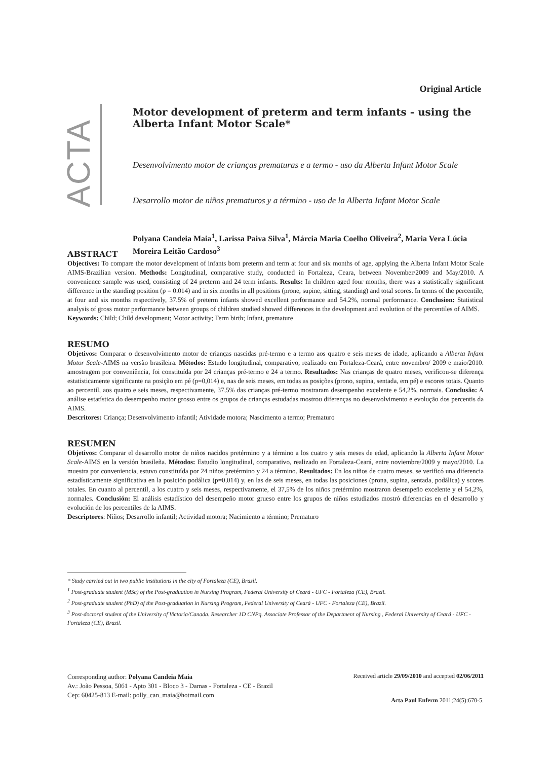Original Article
ACTA
Motor development of preterm and term infants - using the Alberta Infant Motor Scale*
Desenvolvimento motor de crianças prematuras e a termo - uso da Alberta Infant Motor Scale
Desarrollo motor de niños prematuros y a término - uso de la Alberta Infant Motor Scale
Polyana Candeia Maia<sup>1</sup>, Larissa Paiva Silva<sup>1</sup>, Márcia Maria Coelho Oliveira<sup>2</sup>, Maria Vera Lúcia Moreira Leitão Cardoso<sup>3</sup>
ABSTRACT
Objectives: To compare the motor development of infants born preterm and term at four and six months of age, applying the Alberta Infant Motor Scale AIMS-Brazilian version. Methods: Longitudinal, comparative study, conducted in Fortaleza, Ceara, between November/2009 and May/2010. A convenience sample was used, consisting of 24 preterm and 24 term infants. Results: In children aged four months, there was a statistically significant difference in the standing position (p = 0.014) and in six months in all positions (prone, supine, sitting, standing) and total scores. In terms of the percentile, at four and six months respectively, 37.5% of preterm infants showed excellent performance and 54.2%, normal performance. Conclusion: Statistical analysis of gross motor performance between groups of children studied showed differences in the development and evolution of the percentiles of AIMS.
Keywords: Child; Child development; Motor activity; Term birth; Infant, premature
RESUMO
Objetivos: Comparar o desenvolvimento motor de crianças nascidas pré-termo e a termo aos quatro e seis meses de idade, aplicando a Alberta Infant Motor Scale-AIMS na versão brasileira. Métodos: Estudo longitudinal, comparativo, realizado em Fortaleza-Ceará, entre novembro/ 2009 e maio/2010. amostragem por conveniência, foi constituída por 24 crianças pré-termo e 24 a termo. Resultados: Nas crianças de quatro meses, verificou-se diferença estatisticamente significante na posição em pé (p=0,014) e, nas de seis meses, em todas as posições (prono, supina, sentada, em pé) e escores totais. Quanto ao percentil, aos quatro e seis meses, respectivamente, 37,5% das crianças pré-termo mostraram desempenho excelente e 54,2%, normais. Conclusão: A análise estatística do desempenho motor grosso entre os grupos de crianças estudadas mostrou diferenças no desenvolvimento e evolução dos percentis da AIMS.
Descritores: Criança; Desenvolvimento infantil; Atividade motora; Nascimento a termo; Prematuro
RESUMEN
Objetivos: Comparar el desarrollo motor de niños nacidos pretérmino y a término a los cuatro y seis meses de edad, aplicando la Alberta Infant Motor Scale-AIMS en la versión brasileña. Métodos: Estudio longitudinal, comparativo, realizado en Fortaleza-Ceará, entre noviembre/2009 y mayo/2010. La muestra por conveniencia, estuvo constituída por 24 niños pretérmino y 24 a término. Resultados: En los niños de cuatro meses, se verificó una diferencia estadísticamente significativa en la posición podálica (p=0,014) y, en las de seis meses, en todas las posiciones (prona, supina, sentada, podálica) y scores totales. En cuanto al percentil, a los cuatro y seis meses, respectivamente, el 37,5% de los niños pretérmino mostraron desempeño excelente y el 54,2%, normales. Conclusión: El análisis estadístico del desempeño motor grueso entre los grupos de niños estudiados mostró diferencias en el desarrollo y evolución de los percentiles de la AIMS.
Descriptores: Niños; Desarrollo infantil; Actividad motora; Nacimiento a término; Prematuro
* Study carried out in two public institutions in the city of Fortaleza (CE), Brazil.
<sup>1</sup> Post-graduate student (MSc) of the Post-graduation in Nursing Program, Federal University of Ceará - UFC - Fortaleza (CE), Brazil.
<sup>2</sup> Post-graduate student (PhD) of the Post-graduation in Nursing Program, Federal University of Ceará - UFC - Fortaleza (CE), Brazil.
<sup>3</sup> Post-doctoral student of the University of Victoria/Canada. Researcher 1D CNPq. Associate Professor of the Department of Nursing , Federal University of Ceará - UFC - Fortaleza (CE), Brazil.
Corresponding author: Polyana Candeia Maia
Av.: João Pessoa, 5061 - Apto 301 - Bloco 3 - Damas - Fortaleza - CE - Brazil
Cep: 60425-813 E-mail: polly_can_maia@hotmail.com
Received article 29/09/2010 and accepted 02/06/2011
Acta Paul Enferm 2011;24(5):670-5.